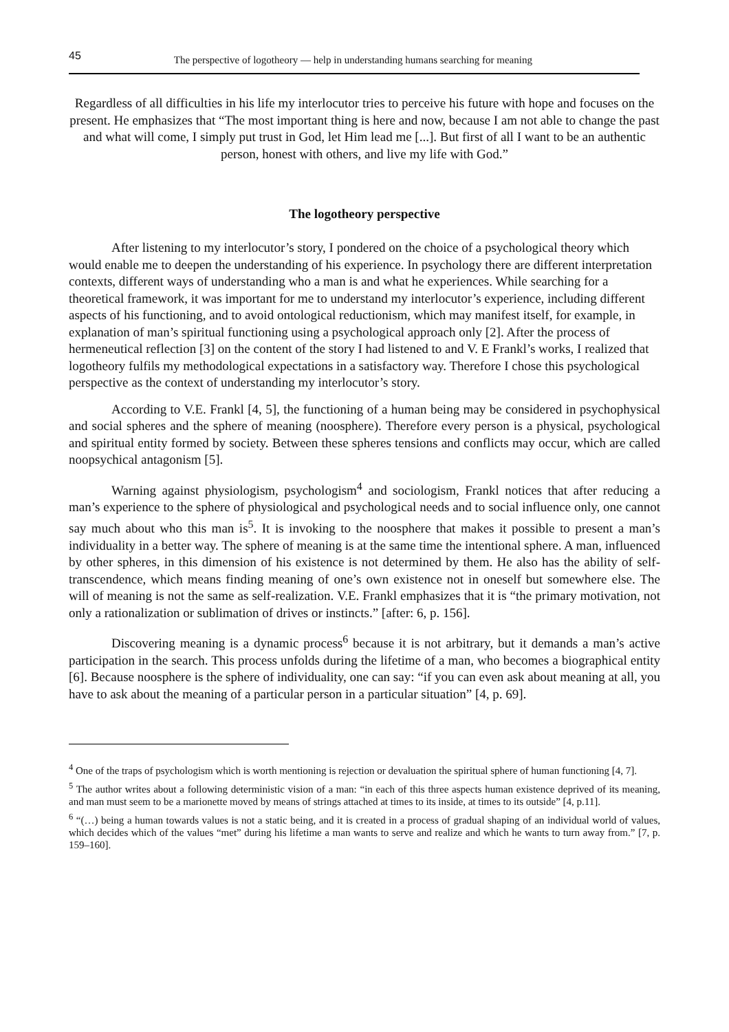45 The perspective of logotheory — help in understanding humans searching for meaning
Regardless of all difficulties in his life my interlocutor tries to perceive his future with hope and focuses on the present. He emphasizes that “The most important thing is here and now, because I am not able to change the past and what will come, I simply put trust in God, let Him lead me [...]. But first of all I want to be an authentic person, honest with others, and live my life with God.”
The logotheory perspective
After listening to my interlocutor’s story, I pondered on the choice of a psychological theory which would enable me to deepen the understanding of his experience. In psychology there are different interpretation contexts, different ways of understanding who a man is and what he experiences. While searching for a theoretical framework, it was important for me to understand my interlocutor’s experience, including different aspects of his functioning, and to avoid ontological reductionism, which may manifest itself, for example, in explanation of man’s spiritual functioning using a psychological approach only [2]. After the process of hermeneutical reflection [3] on the content of the story I had listened to and V. E Frankl’s works, I realized that logotheory fulfils my methodological expectations in a satisfactory way. Therefore I chose this psychological perspective as the context of understanding my interlocutor’s story.
According to V.E. Frankl [4, 5], the functioning of a human being may be considered in psychophysical and social spheres and the sphere of meaning (noosphere). Therefore every person is a physical, psychological and spiritual entity formed by society. Between these spheres tensions and conflicts may occur, which are called noopsychical antagonism [5].
Warning against physiologism, psychologism<sup>4</sup> and sociologism, Frankl notices that after reducing a man’s experience to the sphere of physiological and psychological needs and to social influence only, one cannot say much about who this man is<sup>5</sup>. It is invoking to the noosphere that makes it possible to present a man’s individuality in a better way. The sphere of meaning is at the same time the intentional sphere. A man, influenced by other spheres, in this dimension of his existence is not determined by them. He also has the ability of self-transcendence, which means finding meaning of one’s own existence not in oneself but somewhere else. The will of meaning is not the same as self-realization. V.E. Frankl emphasizes that it is “the primary motivation, not only a rationalization or sublimation of drives or instincts.” [after: 6, p. 156].
Discovering meaning is a dynamic process<sup>6</sup> because it is not arbitrary, but it demands a man’s active participation in the search. This process unfolds during the lifetime of a man, who becomes a biographical entity [6]. Because noosphere is the sphere of individuality, one can say: “if you can even ask about meaning at all, you have to ask about the meaning of a particular person in a particular situation” [4, p. 69].
<sup>4</sup> One of the traps of psychologism which is worth mentioning is rejection or devaluation the spiritual sphere of human functioning [4, 7].
<sup>5</sup> The author writes about a following deterministic vision of a man: “in each of this three aspects human existence deprived of its meaning, and man must seem to be a marionette moved by means of strings attached at times to its inside, at times to its outside” [4, p.11].
<sup>6</sup> “(…) being a human towards values is not a static being, and it is created in a process of gradual shaping of an individual world of values, which decides which of the values “met” during his lifetime a man wants to serve and realize and which he wants to turn away from.” [7, p. 159–160].